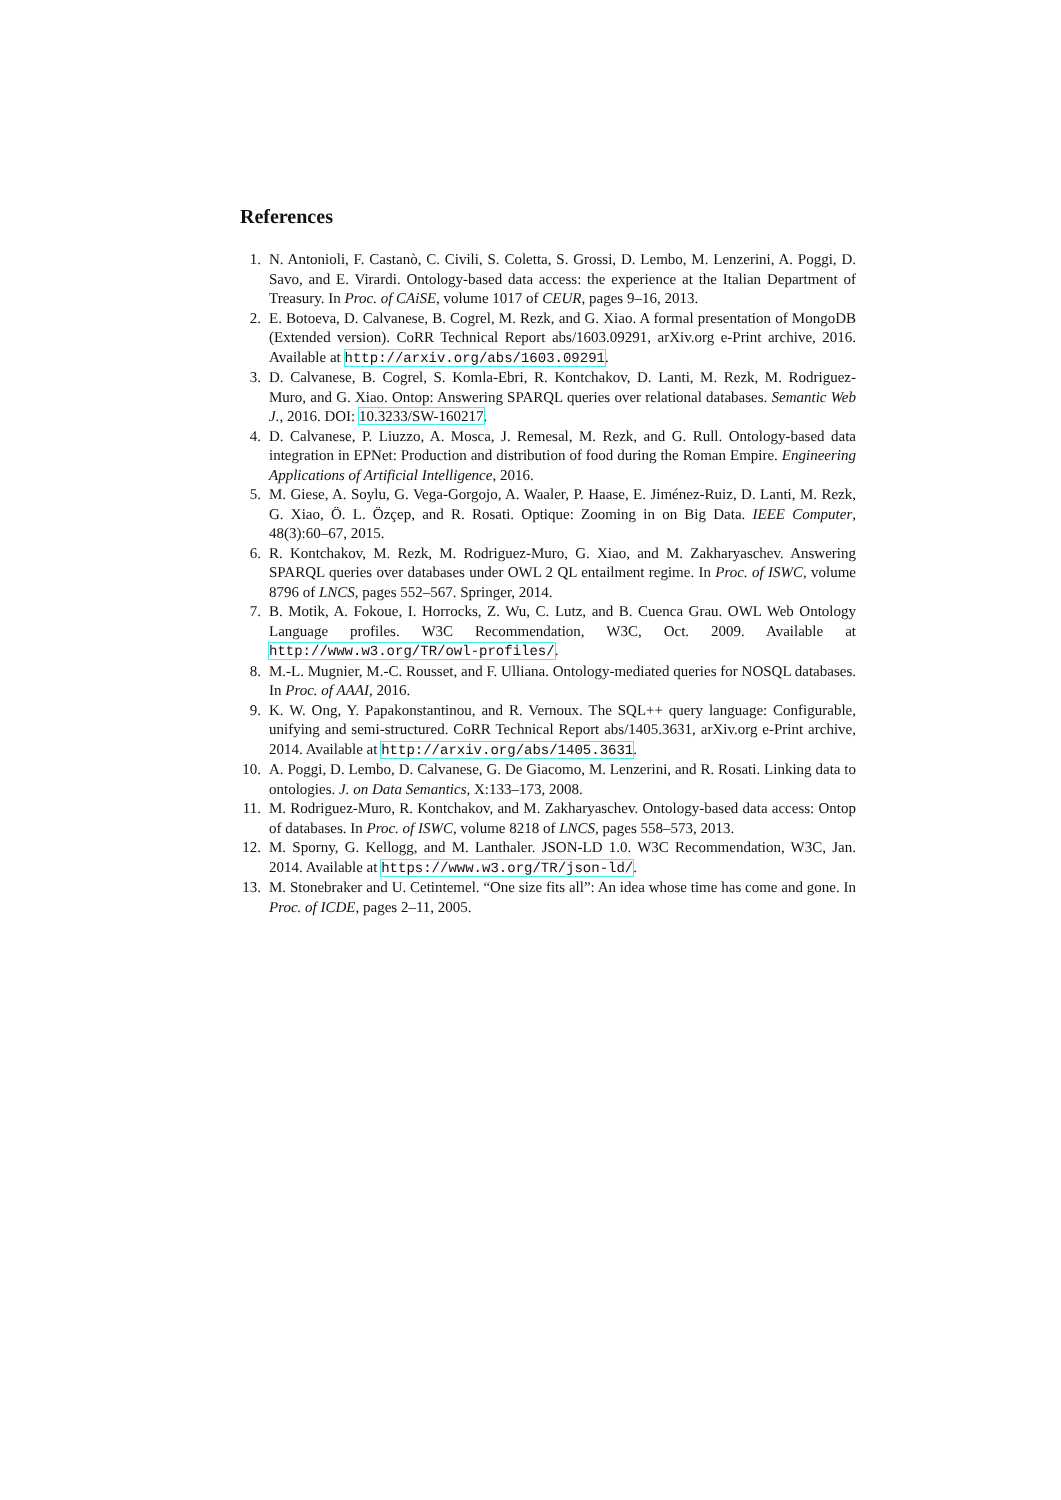References
1. N. Antonioli, F. Castanò, C. Civili, S. Coletta, S. Grossi, D. Lembo, M. Lenzerini, A. Poggi, D. Savo, and E. Virardi. Ontology-based data access: the experience at the Italian Department of Treasury. In Proc. of CAiSE, volume 1017 of CEUR, pages 9–16, 2013.
2. E. Botoeva, D. Calvanese, B. Cogrel, M. Rezk, and G. Xiao. A formal presentation of MongoDB (Extended version). CoRR Technical Report abs/1603.09291, arXiv.org e-Print archive, 2016. Available at http://arxiv.org/abs/1603.09291.
3. D. Calvanese, B. Cogrel, S. Komla-Ebri, R. Kontchakov, D. Lanti, M. Rezk, M. Rodriguez-Muro, and G. Xiao. Ontop: Answering SPARQL queries over relational databases. Semantic Web J., 2016. DOI: 10.3233/SW-160217.
4. D. Calvanese, P. Liuzzo, A. Mosca, J. Remesal, M. Rezk, and G. Rull. Ontology-based data integration in EPNet: Production and distribution of food during the Roman Empire. Engineering Applications of Artificial Intelligence, 2016.
5. M. Giese, A. Soylu, G. Vega-Gorgojo, A. Waaler, P. Haase, E. Jiménez-Ruiz, D. Lanti, M. Rezk, G. Xiao, Ö. L. Özçep, and R. Rosati. Optique: Zooming in on Big Data. IEEE Computer, 48(3):60–67, 2015.
6. R. Kontchakov, M. Rezk, M. Rodriguez-Muro, G. Xiao, and M. Zakharyaschev. Answering SPARQL queries over databases under OWL 2 QL entailment regime. In Proc. of ISWC, volume 8796 of LNCS, pages 552–567. Springer, 2014.
7. B. Motik, A. Fokoue, I. Horrocks, Z. Wu, C. Lutz, and B. Cuenca Grau. OWL Web Ontology Language profiles. W3C Recommendation, W3C, Oct. 2009. Available at http://www.w3.org/TR/owl-profiles/.
8. M.-L. Mugnier, M.-C. Rousset, and F. Ulliana. Ontology-mediated queries for NOSQL databases. In Proc. of AAAI, 2016.
9. K. W. Ong, Y. Papakonstantinou, and R. Vernoux. The SQL++ query language: Configurable, unifying and semi-structured. CoRR Technical Report abs/1405.3631, arXiv.org e-Print archive, 2014. Available at http://arxiv.org/abs/1405.3631.
10. A. Poggi, D. Lembo, D. Calvanese, G. De Giacomo, M. Lenzerini, and R. Rosati. Linking data to ontologies. J. on Data Semantics, X:133–173, 2008.
11. M. Rodriguez-Muro, R. Kontchakov, and M. Zakharyaschev. Ontology-based data access: Ontop of databases. In Proc. of ISWC, volume 8218 of LNCS, pages 558–573, 2013.
12. M. Sporny, G. Kellogg, and M. Lanthaler. JSON-LD 1.0. W3C Recommendation, W3C, Jan. 2014. Available at https://www.w3.org/TR/json-ld/.
13. M. Stonebraker and U. Cetintemel. “One size fits all”: An idea whose time has come and gone. In Proc. of ICDE, pages 2–11, 2005.